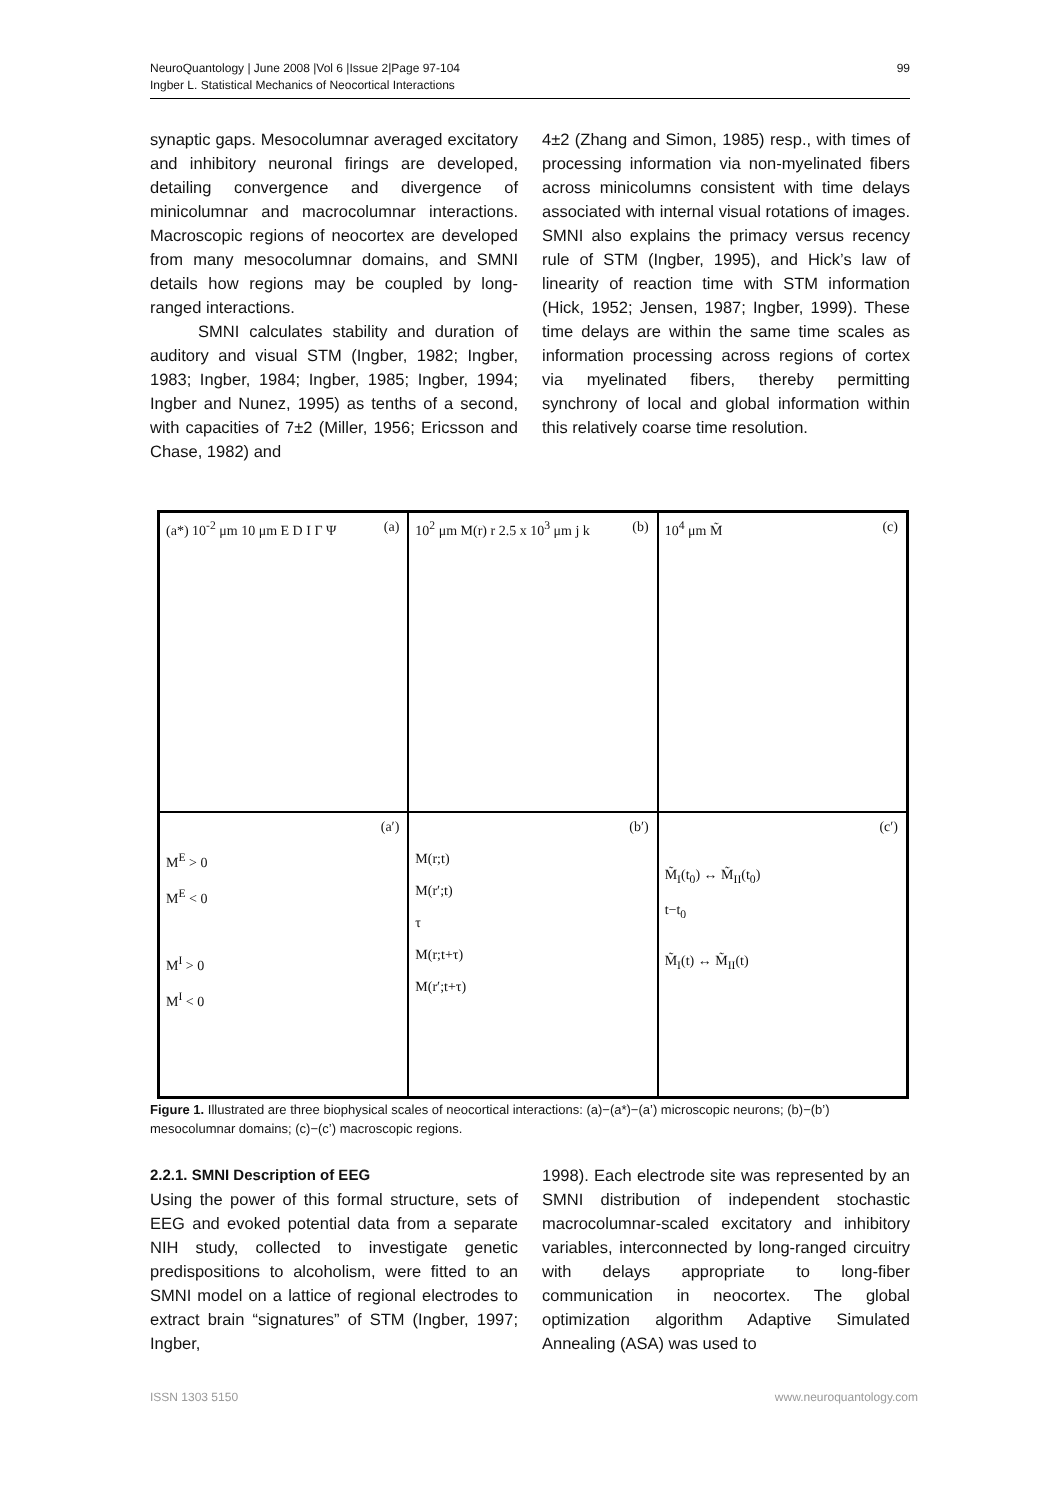99 NeuroQuantology | June 2008 |Vol 6 |Issue 2|Page 97-104
Ingber L. Statistical Mechanics of Neocortical Interactions
synaptic gaps. Mesocolumnar averaged excitatory and inhibitory neuronal firings are developed, detailing convergence and divergence of minicolumnar and macrocolumnar interactions. Macroscopic regions of neocortex are developed from many mesocolumnar domains, and SMNI details how regions may be coupled by long-ranged interactions.
SMNI calculates stability and duration of auditory and visual STM (Ingber, 1982; Ingber, 1983; Ingber, 1984; Ingber, 1985; Ingber, 1994; Ingber and Nunez, 1995) as tenths of a second, with capacities of 7±2 (Miller, 1956; Ericsson and Chase, 1982) and
4±2 (Zhang and Simon, 1985) resp., with times of processing information via non-myelinated fibers across minicolumns consistent with time delays associated with internal visual rotations of images. SMNI also explains the primacy versus recency rule of STM (Ingber, 1995), and Hick’s law of linearity of reaction time with STM information (Hick, 1952; Jensen, 1987; Ingber, 1999). These time delays are within the same time scales as information processing across regions of cortex via myelinated fibers, thereby permitting synchrony of local and global information within this relatively coarse time resolution.
(a*) 10<sup>-2</sup> μm 10 μm E D I Γ Ψ (a)
10<sup>2</sup> μm M(r) r 2.5 x 10<sup>3</sup> μm j k (b)
10<sup>4</sup> μm M̃ (c)
(a′)
M<sup>E</sup> > 0
M<sup>E</sup> < 0
M<sup>I</sup> > 0
M<sup>I</sup> < 0
(b′)
M(r;t)
M(r′;t)
τ
M(r;t+τ)
M(r′;t+τ)
(c′)
M̃<sub>I</sub>(t<sub>0</sub>) ↔ M̃<sub>II</sub>(t<sub>0</sub>)
t−t<sub>0</sub>
M̃<sub>I</sub>(t) ↔ M̃<sub>II</sub>(t)
Figure 1. Illustrated are three biophysical scales of neocortical interactions: (a)−(a*)−(a’) microscopic neurons; (b)−(b’) mesocolumnar domains; (c)−(c’) macroscopic regions.
2.2.1. SMNI Description of EEG
Using the power of this formal structure, sets of EEG and evoked potential data from a separate NIH study, collected to investigate genetic predispositions to alcoholism, were fitted to an SMNI model on a lattice of regional electrodes to extract brain “signatures” of STM (Ingber, 1997; Ingber,
1998). Each electrode site was represented by an SMNI distribution of independent stochastic macrocolumnar-scaled excitatory and inhibitory variables, interconnected by long-ranged circuitry with delays appropriate to long-fiber communication in neocortex. The global optimization algorithm Adaptive Simulated Annealing (ASA) was used to
ISSN 1303 5150 www.neuroquantology.com